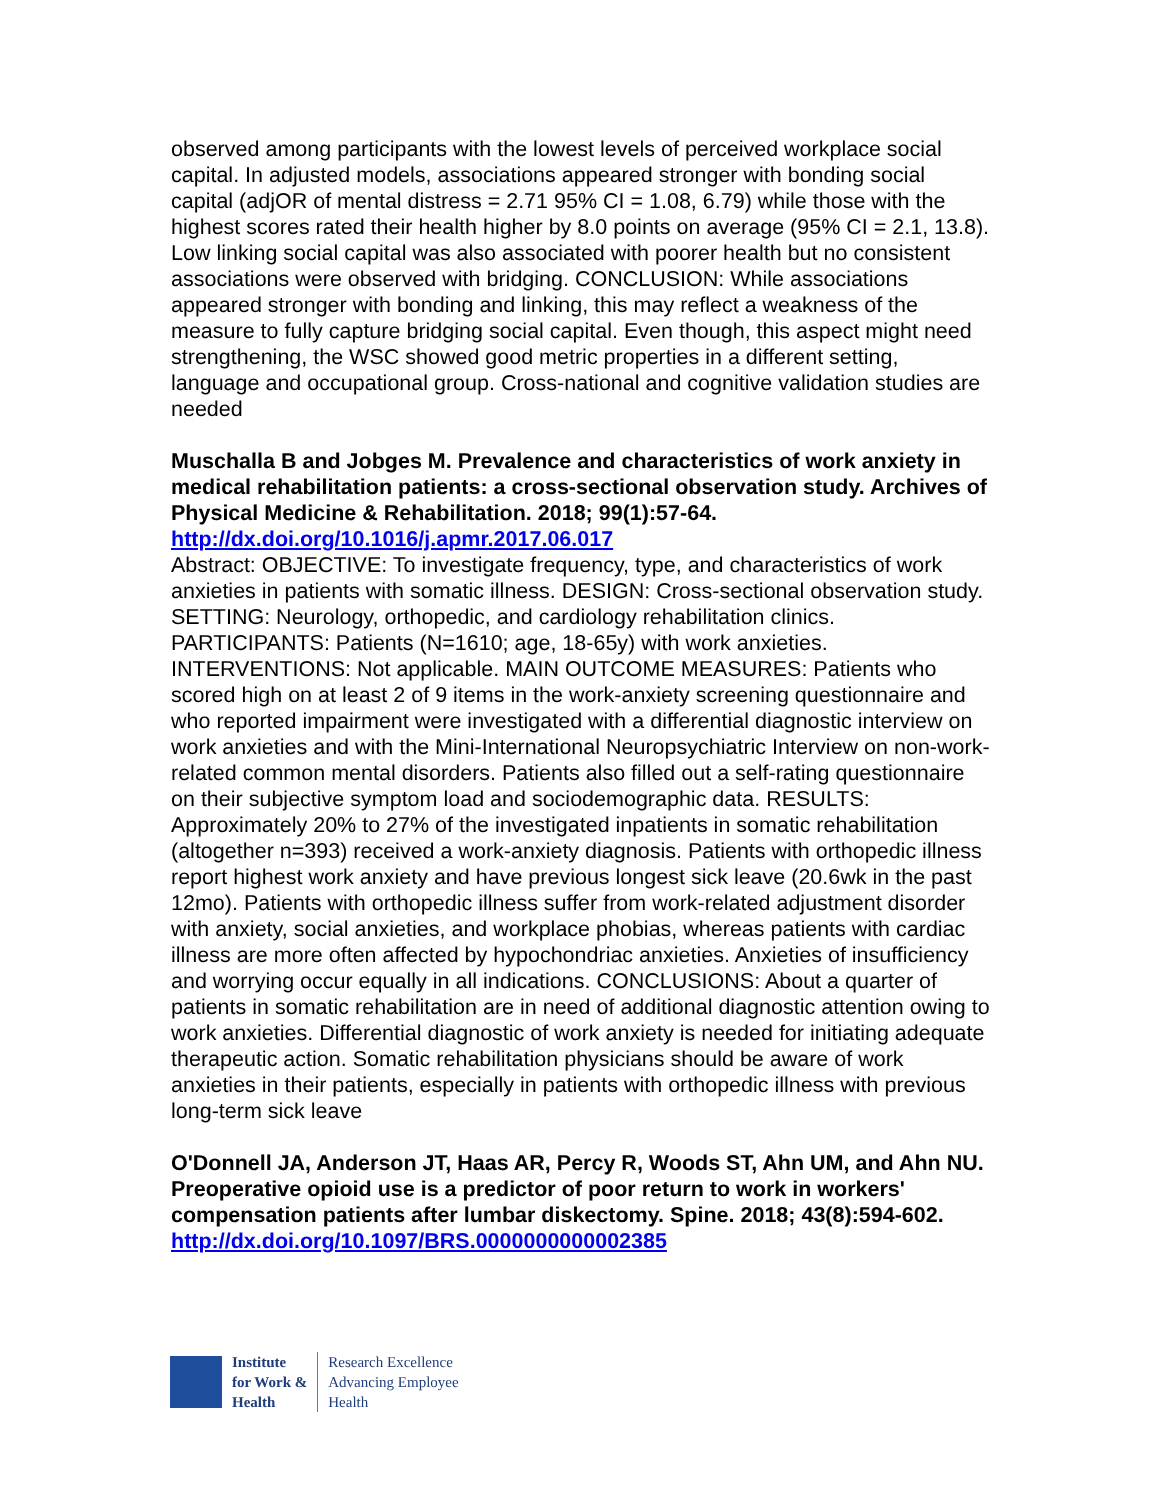observed among participants with the lowest levels of perceived workplace social capital. In adjusted models, associations appeared stronger with bonding social capital (adjOR of mental distress = 2.71 95% CI = 1.08, 6.79) while those with the highest scores rated their health higher by 8.0 points on average (95% CI = 2.1, 13.8). Low linking social capital was also associated with poorer health but no consistent associations were observed with bridging. CONCLUSION: While associations appeared stronger with bonding and linking, this may reflect a weakness of the measure to fully capture bridging social capital. Even though, this aspect might need strengthening, the WSC showed good metric properties in a different setting, language and occupational group. Cross-national and cognitive validation studies are needed
Muschalla B and Jobges M. Prevalence and characteristics of work anxiety in medical rehabilitation patients: a cross-sectional observation study. Archives of Physical Medicine & Rehabilitation. 2018; 99(1):57-64.
http://dx.doi.org/10.1016/j.apmr.2017.06.017
Abstract: OBJECTIVE: To investigate frequency, type, and characteristics of work anxieties in patients with somatic illness. DESIGN: Cross-sectional observation study. SETTING: Neurology, orthopedic, and cardiology rehabilitation clinics. PARTICIPANTS: Patients (N=1610; age, 18-65y) with work anxieties. INTERVENTIONS: Not applicable. MAIN OUTCOME MEASURES: Patients who scored high on at least 2 of 9 items in the work-anxiety screening questionnaire and who reported impairment were investigated with a differential diagnostic interview on work anxieties and with the Mini-International Neuropsychiatric Interview on non-work-related common mental disorders. Patients also filled out a self-rating questionnaire on their subjective symptom load and sociodemographic data. RESULTS: Approximately 20% to 27% of the investigated inpatients in somatic rehabilitation (altogether n=393) received a work-anxiety diagnosis. Patients with orthopedic illness report highest work anxiety and have previous longest sick leave (20.6wk in the past 12mo). Patients with orthopedic illness suffer from work-related adjustment disorder with anxiety, social anxieties, and workplace phobias, whereas patients with cardiac illness are more often affected by hypochondriac anxieties. Anxieties of insufficiency and worrying occur equally in all indications. CONCLUSIONS: About a quarter of patients in somatic rehabilitation are in need of additional diagnostic attention owing to work anxieties. Differential diagnostic of work anxiety is needed for initiating adequate therapeutic action. Somatic rehabilitation physicians should be aware of work anxieties in their patients, especially in patients with orthopedic illness with previous long-term sick leave
O'Donnell JA, Anderson JT, Haas AR, Percy R, Woods ST, Ahn UM, and Ahn NU. Preoperative opioid use is a predictor of poor return to work in workers' compensation patients after lumbar diskectomy. Spine. 2018; 43(8):594-602.
http://dx.doi.org/10.1097/BRS.0000000000002385
Institute
for Work &
Health
Research Excellence
Advancing Employee
Health